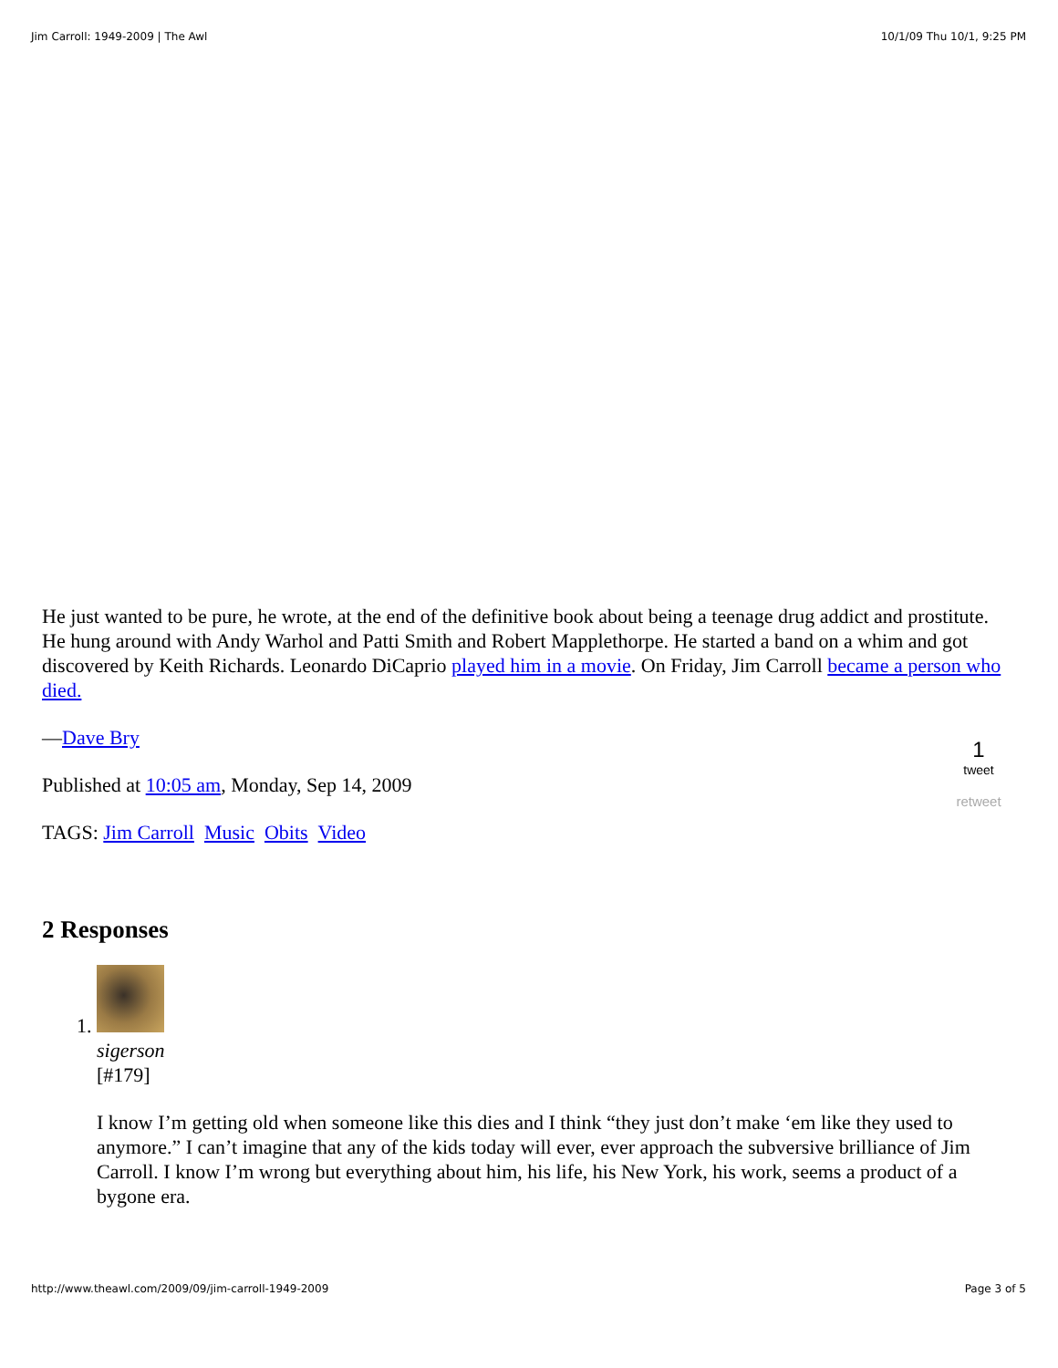Jim Carroll: 1949-2009 | The Awl 10/1/09 Thu 10/1, 9:25 PM
He just wanted to be pure, he wrote, at the end of the definitive book about being a teenage drug addict and prostitute. He hung around with Andy Warhol and Patti Smith and Robert Mapplethorpe. He started a band on a whim and got discovered by Keith Richards. Leonardo DiCaprio played him in a movie. On Friday, Jim Carroll became a person who died.
—Dave Bry
Published at 10:05 am, Monday, Sep 14, 2009
TAGS: Jim Carroll Music Obits Video
2 Responses
1. sigerson
[#179]
I know I’m getting old when someone like this dies and I think “they just don’t make ‘em like they used to anymore.” I can’t imagine that any of the kids today will ever, ever approach the subversive brilliance of Jim Carroll. I know I’m wrong but everything about him, his life, his New York, his work, seems a product of a bygone era.
1
tweet
retweet
http://www.theawl.com/2009/09/jim-carroll-1949-2009 Page 3 of 5